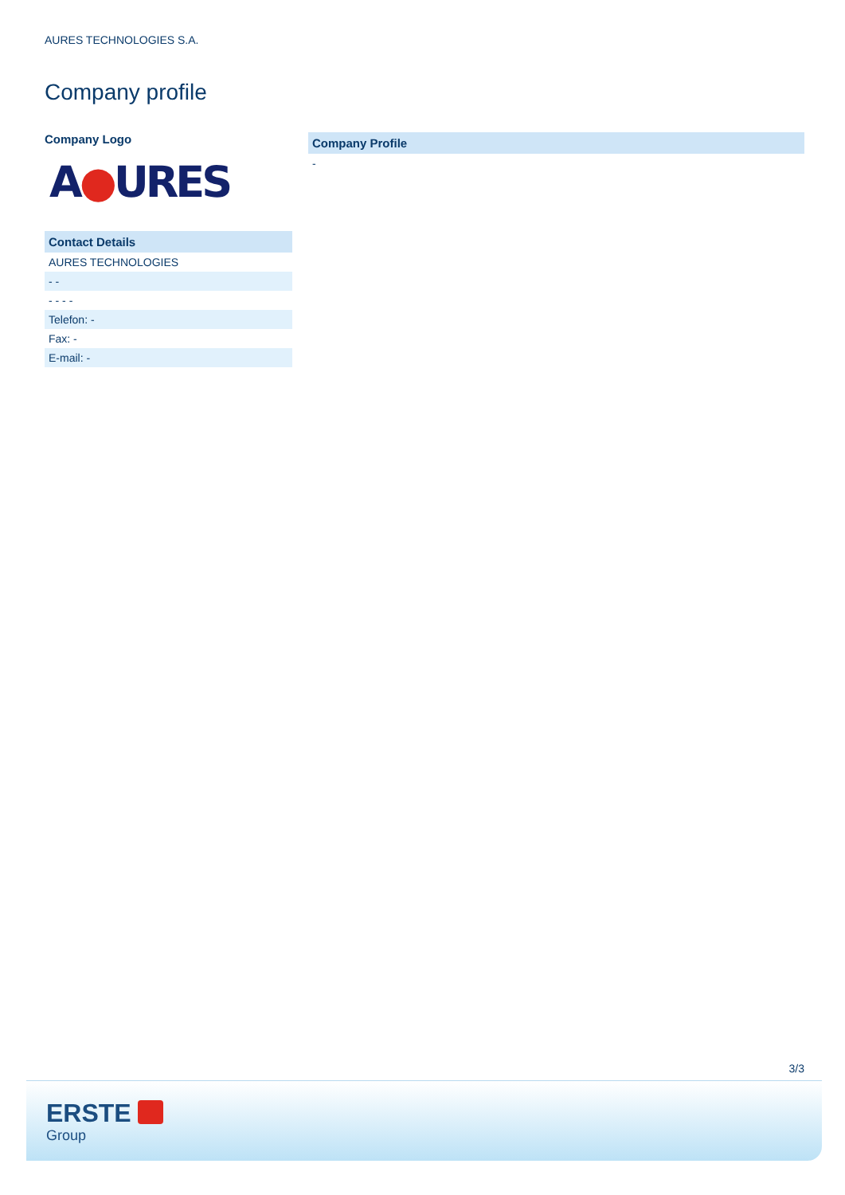AURES TECHNOLOGIES S.A.
Company profile
Company Logo
A●URES
| Contact Details |
| --- |
| AURES TECHNOLOGIES |
| - - |
| - - - - |
| Telefon: - |
| Fax: - |
| E-mail: - |
| Company Profile |
| --- |
| - |
3/3
ERSTE
Group